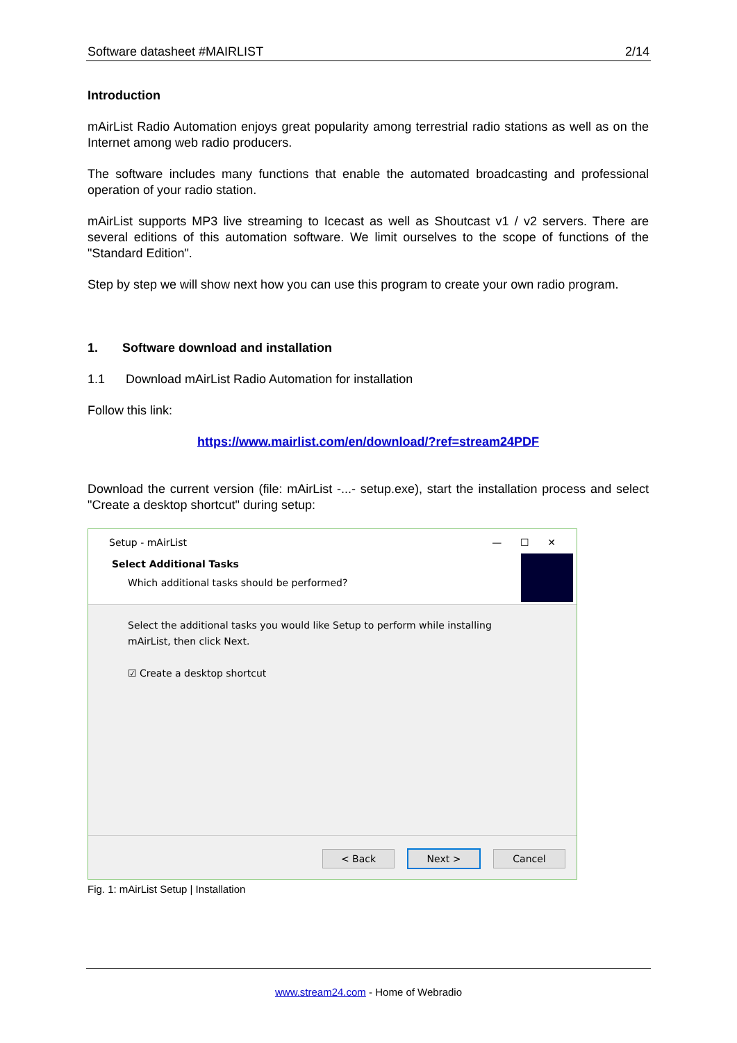Software datasheet #MAIRLIST 2/14
Introduction
mAirList Radio Automation enjoys great popularity among terrestrial radio stations as well as on the Internet among web radio producers.
The software includes many functions that enable the automated broadcasting and professional operation of your radio station.
mAirList supports MP3 live streaming to Icecast as well as Shoutcast v1 / v2 servers. There are several editions of this automation software. We limit ourselves to the scope of functions of the "Standard Edition".
Step by step we will show next how you can use this program to create your own radio program.
1. Software download and installation
1.1 Download mAirList Radio Automation for installation
Follow this link:
https://www.mairlist.com/en/download/?ref=stream24PDF
Download the current version (file: mAirList -...- setup.exe), start the installation process and select "Create a desktop shortcut" during setup:
Setup - mAirList — ☐ ✕
Select Additional Tasks
Which additional tasks should be performed?
Select the additional tasks you would like Setup to perform while installing mAirList, then click Next.
☑ Create a desktop shortcut
< Back Next > Cancel
Fig. 1: mAirList Setup | Installation
www.stream24.com - Home of Webradio